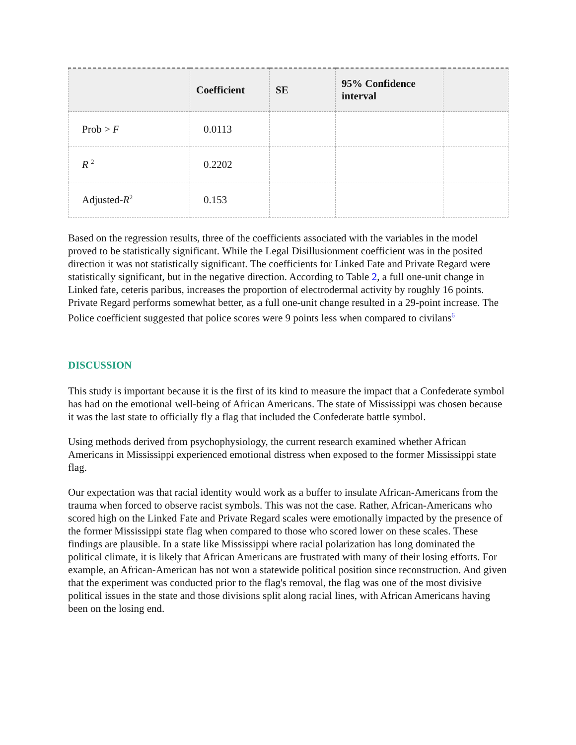| | Coefficient | SE | 95% Confidence interval | |
| --- | --- | --- | --- | --- |
| Prob > F | 0.0113 | | | |
| R <sup>2</sup> | 0.2202 | | | |
| Adjusted- R<sup>2</sup> | 0.153 | | | |
Based on the regression results, three of the coefficients associated with the variables in the model proved to be statistically significant. While the Legal Disillusionment coefficient was in the posited direction it was not statistically significant. The coefficients for Linked Fate and Private Regard were statistically significant, but in the negative direction. According to Table 2, a full one-unit change in Linked fate, ceteris paribus, increases the proportion of electrodermal activity by roughly 16 points. Private Regard performs somewhat better, as a full one-unit change resulted in a 29-point increase. The Police coefficient suggested that police scores were 9 points less when compared to civilans<sup>6</sup>
DISCUSSION
This study is important because it is the first of its kind to measure the impact that a Confederate symbol has had on the emotional well-being of African Americans. The state of Mississippi was chosen because it was the last state to officially fly a flag that included the Confederate battle symbol.
Using methods derived from psychophysiology, the current research examined whether African Americans in Mississippi experienced emotional distress when exposed to the former Mississippi state flag.
Our expectation was that racial identity would work as a buffer to insulate African-Americans from the trauma when forced to observe racist symbols. This was not the case. Rather, African-Americans who scored high on the Linked Fate and Private Regard scales were emotionally impacted by the presence of the former Mississippi state flag when compared to those who scored lower on these scales. These findings are plausible. In a state like Mississippi where racial polarization has long dominated the political climate, it is likely that African Americans are frustrated with many of their losing efforts. For example, an African-American has not won a statewide political position since reconstruction. And given that the experiment was conducted prior to the flag's removal, the flag was one of the most divisive political issues in the state and those divisions split along racial lines, with African Americans having been on the losing end.